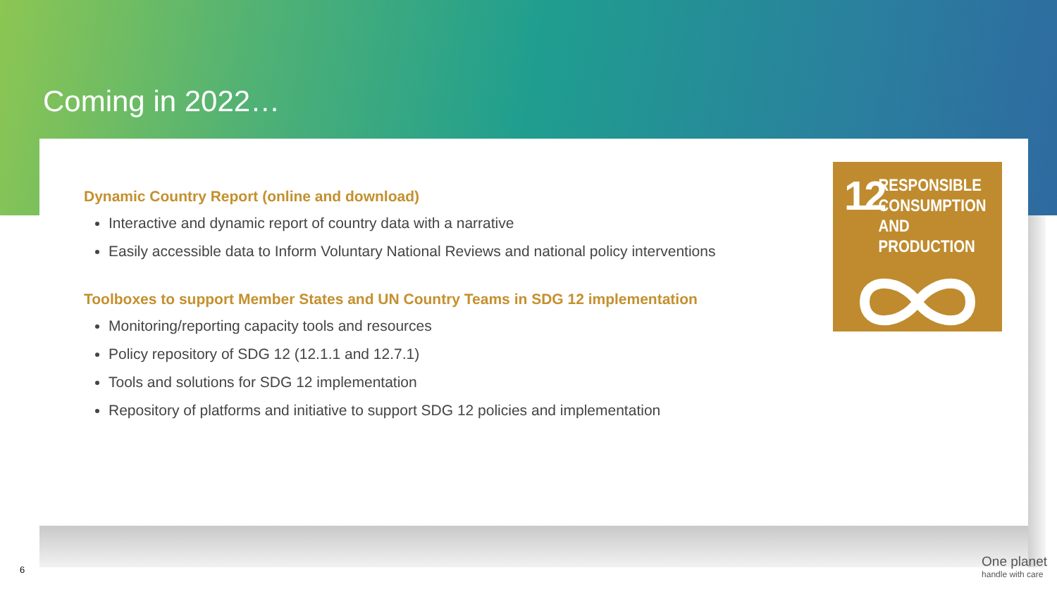Coming in 2022…
Dynamic Country Report (online and download)
Interactive and dynamic report of country data with a narrative
Easily accessible data to Inform Voluntary National Reviews and national policy interventions
Toolboxes to support Member States and UN Country Teams in SDG 12 implementation
Monitoring/reporting capacity tools and resources
Policy repository of SDG 12 (12.1.1 and 12.7.1)
Tools and solutions for SDG 12 implementation
Repository of platforms and initiative to support SDG 12 policies and implementation
12
RESPONSIBLE
CONSUMPTION
AND PRODUCTION
6
One planet
handle with care